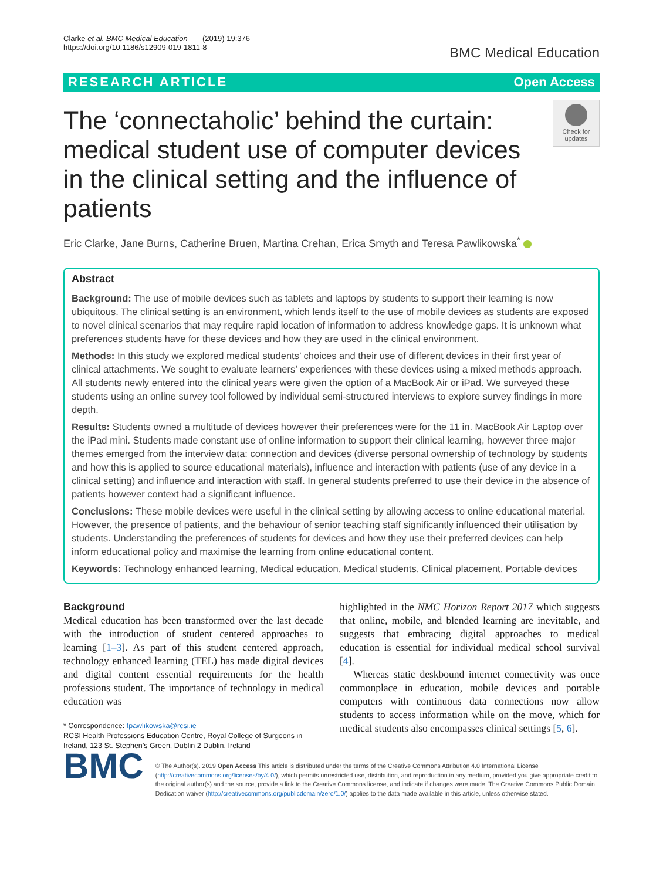Clarke et al. BMC Medical Education (2019) 19:376
https://doi.org/10.1186/s12909-019-1811-8
BMC Medical Education
RESEARCH ARTICLE Open Access
The ‘connectaholic’ behind the curtain: medical student use of computer devices in the clinical setting and the influence of patients
Check for updates
Eric Clarke, Jane Burns, Catherine Bruen, Martina Crehan, Erica Smyth and Teresa Pawlikowska<sup>*</sup>
Abstract
Background: The use of mobile devices such as tablets and laptops by students to support their learning is now ubiquitous. The clinical setting is an environment, which lends itself to the use of mobile devices as students are exposed to novel clinical scenarios that may require rapid location of information to address knowledge gaps. It is unknown what preferences students have for these devices and how they are used in the clinical environment.
Methods: In this study we explored medical students’ choices and their use of different devices in their first year of clinical attachments. We sought to evaluate learners’ experiences with these devices using a mixed methods approach. All students newly entered into the clinical years were given the option of a MacBook Air or iPad. We surveyed these students using an online survey tool followed by individual semi-structured interviews to explore survey findings in more depth.
Results: Students owned a multitude of devices however their preferences were for the 11 in. MacBook Air Laptop over the iPad mini. Students made constant use of online information to support their clinical learning, however three major themes emerged from the interview data: connection and devices (diverse personal ownership of technology by students and how this is applied to source educational materials), influence and interaction with patients (use of any device in a clinical setting) and influence and interaction with staff. In general students preferred to use their device in the absence of patients however context had a significant influence.
Conclusions: These mobile devices were useful in the clinical setting by allowing access to online educational material. However, the presence of patients, and the behaviour of senior teaching staff significantly influenced their utilisation by students. Understanding the preferences of students for devices and how they use their preferred devices can help inform educational policy and maximise the learning from online educational content.
Keywords: Technology enhanced learning, Medical education, Medical students, Clinical placement, Portable devices
Background
Medical education has been transformed over the last decade with the introduction of student centered approaches to learning [1–3]. As part of this student centered approach, technology enhanced learning (TEL) has made digital devices and digital content essential requirements for the health professions student. The importance of technology in medical education was
* Correspondence: tpawlikowska@rcsi.ie
RCSI Health Professions Education Centre, Royal College of Surgeons in Ireland, 123 St. Stephen’s Green, Dublin 2 Dublin, Ireland
highlighted in the NMC Horizon Report 2017 which suggests that online, mobile, and blended learning are inevitable, and suggests that embracing digital approaches to medical education is essential for individual medical school survival [4].
Whereas static deskbound internet connectivity was once commonplace in education, mobile devices and portable computers with continuous data connections now allow students to access information while on the move, which for medical students also encompasses clinical settings [5, 6].
BMC
© The Author(s). 2019 Open Access This article is distributed under the terms of the Creative Commons Attribution 4.0 International License (http://creativecommons.org/licenses/by/4.0/), which permits unrestricted use, distribution, and reproduction in any medium, provided you give appropriate credit to the original author(s) and the source, provide a link to the Creative Commons license, and indicate if changes were made. The Creative Commons Public Domain Dedication waiver (http://creativecommons.org/publicdomain/zero/1.0/) applies to the data made available in this article, unless otherwise stated.